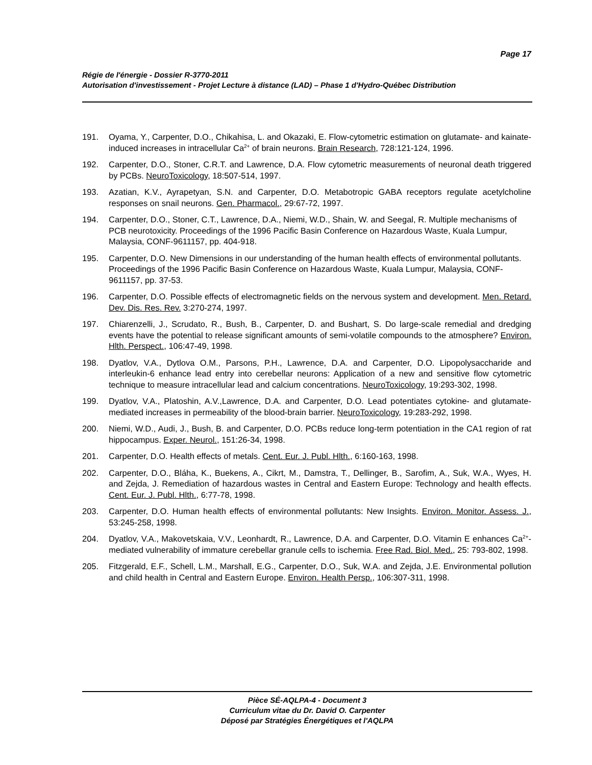Page 17
Régie de l'énergie - Dossier R-3770-2011
Autorisation d'investissement - Projet Lecture à distance (LAD) – Phase 1 d'Hydro-Québec Distribution
191. Oyama, Y., Carpenter, D.O., Chikahisa, L. and Okazaki, E. Flow-cytometric estimation on glutamate- and kainate-induced increases in intracellular Ca<sup>2+</sup> of brain neurons. Brain Research, 728:121-124, 1996.
192. Carpenter, D.O., Stoner, C.R.T. and Lawrence, D.A. Flow cytometric measurements of neuronal death triggered by PCBs. NeuroToxicology, 18:507-514, 1997.
193. Azatian, K.V., Ayrapetyan, S.N. and Carpenter, D.O. Metabotropic GABA receptors regulate acetylcholine responses on snail neurons. Gen. Pharmacol., 29:67-72, 1997.
194. Carpenter, D.O., Stoner, C.T., Lawrence, D.A., Niemi, W.D., Shain, W. and Seegal, R. Multiple mechanisms of PCB neurotoxicity. Proceedings of the 1996 Pacific Basin Conference on Hazardous Waste, Kuala Lumpur, Malaysia, CONF-9611157, pp. 404-918.
195. Carpenter, D.O. New Dimensions in our understanding of the human health effects of environmental pollutants. Proceedings of the 1996 Pacific Basin Conference on Hazardous Waste, Kuala Lumpur, Malaysia, CONF-9611157, pp. 37-53.
196. Carpenter, D.O. Possible effects of electromagnetic fields on the nervous system and development. Men. Retard. Dev. Dis. Res. Rev. 3:270-274, 1997.
197. Chiarenzelli, J., Scrudato, R., Bush, B., Carpenter, D. and Bushart, S. Do large-scale remedial and dredging events have the potential to release significant amounts of semi-volatile compounds to the atmosphere? Environ. Hlth. Perspect., 106:47-49, 1998.
198. Dyatlov, V.A., Dytlova O.M., Parsons, P.H., Lawrence, D.A. and Carpenter, D.O. Lipopolysaccharide and interleukin-6 enhance lead entry into cerebellar neurons: Application of a new and sensitive flow cytometric technique to measure intracellular lead and calcium concentrations. NeuroToxicology, 19:293-302, 1998.
199. Dyatlov, V.A., Platoshin, A.V.,Lawrence, D.A. and Carpenter, D.O. Lead potentiates cytokine- and glutamate-mediated increases in permeability of the blood-brain barrier. NeuroToxicology, 19:283-292, 1998.
200. Niemi, W.D., Audi, J., Bush, B. and Carpenter, D.O. PCBs reduce long-term potentiation in the CA1 region of rat hippocampus. Exper. Neurol., 151:26-34, 1998.
201. Carpenter, D.O. Health effects of metals. Cent. Eur. J. Publ. Hlth., 6:160-163, 1998.
202. Carpenter, D.O., Bláha, K., Buekens, A., Cikrt, M., Damstra, T., Dellinger, B., Sarofim, A., Suk, W.A., Wyes, H. and Zejda, J. Remediation of hazardous wastes in Central and Eastern Europe: Technology and health effects. Cent. Eur. J. Publ. Hlth., 6:77-78, 1998.
203. Carpenter, D.O. Human health effects of environmental pollutants: New Insights. Environ. Monitor. Assess. J., 53:245-258, 1998.
204. Dyatlov, V.A., Makovetskaia, V.V., Leonhardt, R., Lawrence, D.A. and Carpenter, D.O. Vitamin E enhances Ca<sup>2+</sup>-mediated vulnerability of immature cerebellar granule cells to ischemia. Free Rad. Biol. Med., 25: 793-802, 1998.
205. Fitzgerald, E.F., Schell, L.M., Marshall, E.G., Carpenter, D.O., Suk, W.A. and Zejda, J.E. Environmental pollution and child health in Central and Eastern Europe. Environ. Health Persp., 106:307-311, 1998.
Pièce SÉ-AQLPA-4 - Document 3
Curriculum vitae du Dr. David O. Carpenter
Déposé par Stratégies Énergétiques et l'AQLPA